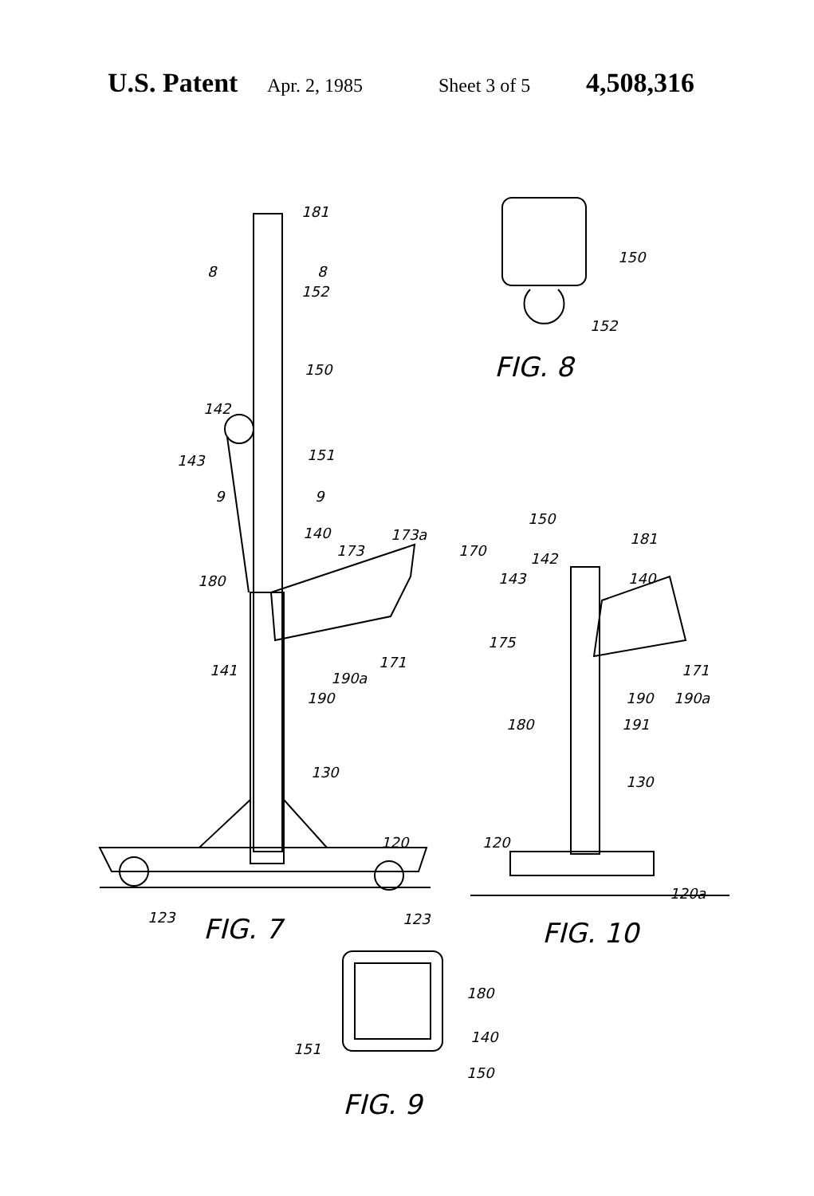U.S. Patent Apr. 2, 1985 Sheet 3 of 5 4,508,316
181
8 8
152
150
142
143 151
9 9
140 173a
173 170
180
175
171 141 190a
190
130
120
123 123
150
152
150
181
142
143 140
171
190 190a
180 191
130
120
120a
180
140
151
150
FIG. 8
FIG. 7 FIG. 10
FIG. 9